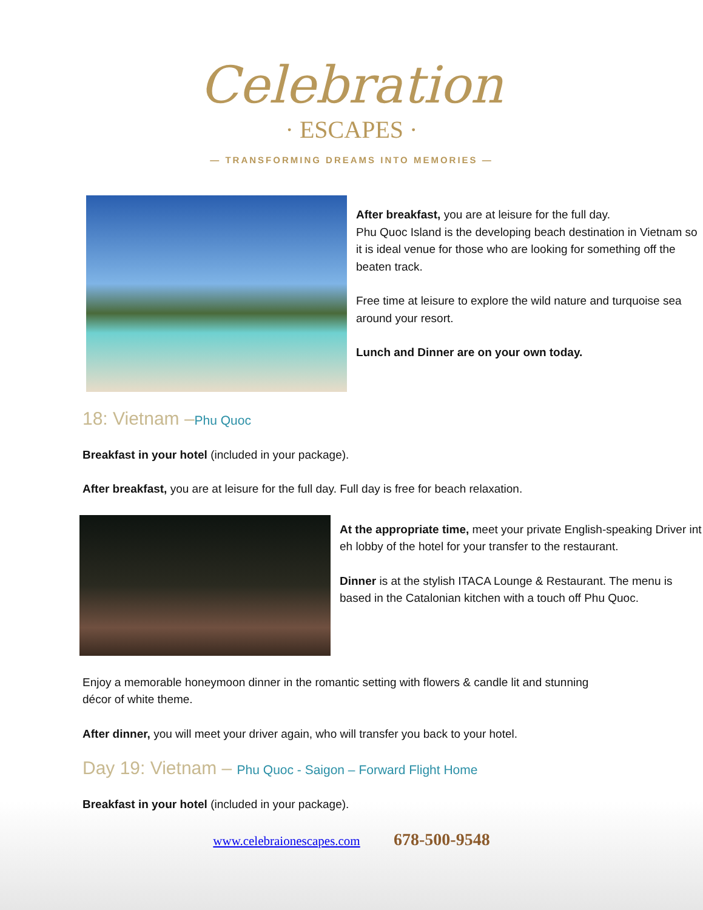Celebration
· ESCAPES ·
— TRANSFORMING DREAMS INTO MEMORIES —
After breakfast, you are at leisure for the full day.
Phu Quoc Island is the developing beach destination in Vietnam so it is ideal venue for those who are looking for something off the beaten track.
Free time at leisure to explore the wild nature and turquoise sea around your resort.
Lunch and Dinner are on your own today.
18: Vietnam –Phu Quoc
Breakfast in your hotel (included in your package).
After breakfast, you are at leisure for the full day. Full day is free for beach relaxation.
At the appropriate time, meet your private English-speaking Driver int eh lobby of the hotel for your transfer to the restaurant.
Dinner is at the stylish ITACA Lounge & Restaurant. The menu is based in the Catalonian kitchen with a touch off Phu Quoc.
Enjoy a memorable honeymoon dinner in the romantic setting with flowers & candle lit and stunning décor of white theme.
After dinner, you will meet your driver again, who will transfer you back to your hotel.
Day 19: Vietnam – Phu Quoc - Saigon – Forward Flight Home
Breakfast in your hotel (included in your package).
www.celebraionescapes.com 678-500-9548